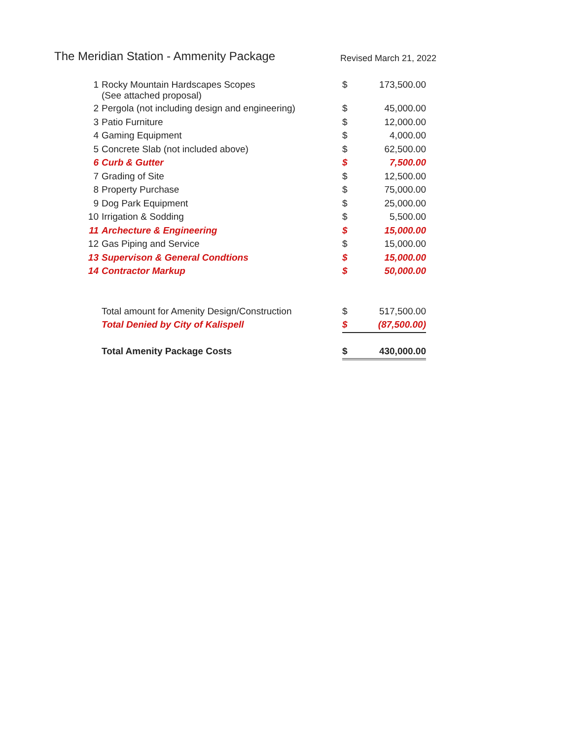The Meridian Station - Ammenity Package
Revised March 21, 2022
| 1 | Rocky Mountain Hardscapes Scopes (See attached proposal) | $ | 173,500.00 |
| 2 | Pergola (not including design and engineering) | $ | 45,000.00 |
| 3 | Patio Furniture | $ | 12,000.00 |
| 4 | Gaming Equipment | $ | 4,000.00 |
| 5 | Concrete Slab (not included above) | $ | 62,500.00 |
| 6 | Curb & Gutter | $ | 7,500.00 |
| 7 | Grading of Site | $ | 12,500.00 |
| 8 | Property Purchase | $ | 75,000.00 |
| 9 | Dog Park Equipment | $ | 25,000.00 |
| 10 | Irrigation & Sodding | $ | 5,500.00 |
| 11 | Archecture & Engineering | $ | 15,000.00 |
| 12 | Gas Piping and Service | $ | 15,000.00 |
| 13 | Supervison & General Condtions | $ | 15,000.00 |
| 14 | Contractor Markup | $ | 50,000.00 |
| | Total amount for Amenity Design/Construction | $ | 517,500.00 |
| | Total Denied by City of Kalispell | $ | (87,500.00) |
| | Total Amenity Package Costs | $ | 430,000.00 |